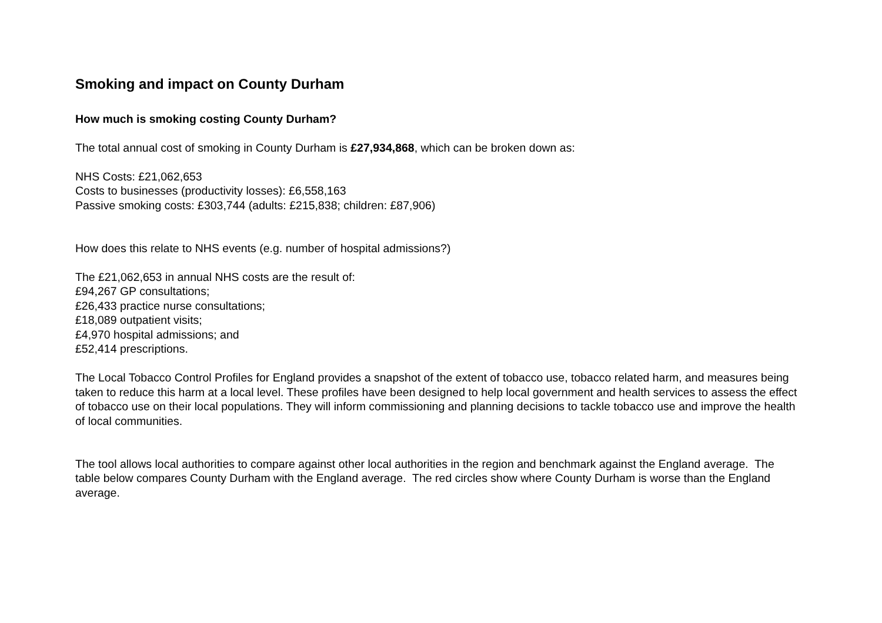Smoking and impact on County Durham
How much is smoking costing County Durham?
The total annual cost of smoking in County Durham is £27,934,868, which can be broken down as:
NHS Costs: £21,062,653
Costs to businesses (productivity losses): £6,558,163
Passive smoking costs: £303,744 (adults: £215,838; children: £87,906)
How does this relate to NHS events (e.g. number of hospital admissions?)
The £21,062,653 in annual NHS costs are the result of:
£94,267 GP consultations;
£26,433 practice nurse consultations;
£18,089 outpatient visits;
£4,970 hospital admissions; and
£52,414 prescriptions.
The Local Tobacco Control Profiles for England provides a snapshot of the extent of tobacco use, tobacco related harm, and measures being taken to reduce this harm at a local level. These profiles have been designed to help local government and health services to assess the effect of tobacco use on their local populations. They will inform commissioning and planning decisions to tackle tobacco use and improve the health of local communities.
The tool allows local authorities to compare against other local authorities in the region and benchmark against the England average. The table below compares County Durham with the England average. The red circles show where County Durham is worse than the England average.